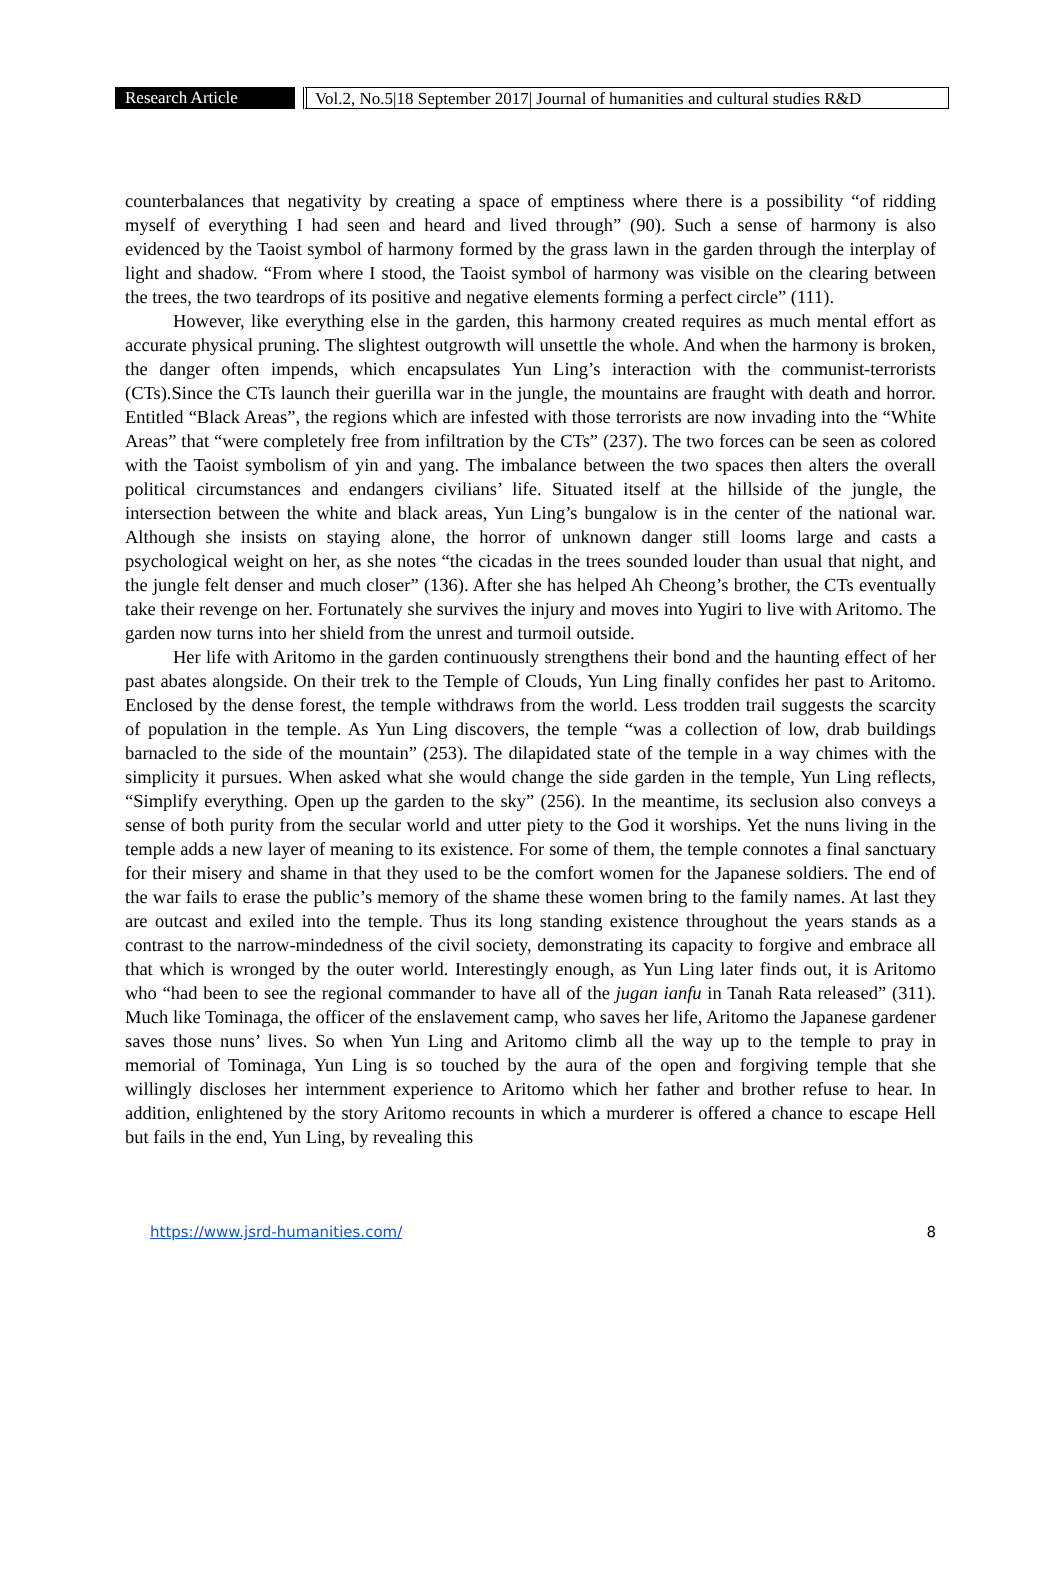Research Article Vol.2, No.5|18 September 2017| Journal of humanities and cultural studies R&D
counterbalances that negativity by creating a space of emptiness where there is a possibility “of ridding myself of everything I had seen and heard and lived through” (90). Such a sense of harmony is also evidenced by the Taoist symbol of harmony formed by the grass lawn in the garden through the interplay of light and shadow. “From where I stood, the Taoist symbol of harmony was visible on the clearing between the trees, the two teardrops of its positive and negative elements forming a perfect circle” (111).
However, like everything else in the garden, this harmony created requires as much mental effort as accurate physical pruning. The slightest outgrowth will unsettle the whole. And when the harmony is broken, the danger often impends, which encapsulates Yun Ling’s interaction with the communist-terrorists (CTs).Since the CTs launch their guerilla war in the jungle, the mountains are fraught with death and horror. Entitled “Black Areas”, the regions which are infested with those terrorists are now invading into the “White Areas” that “were completely free from infiltration by the CTs” (237). The two forces can be seen as colored with the Taoist symbolism of yin and yang. The imbalance between the two spaces then alters the overall political circumstances and endangers civilians’ life. Situated itself at the hillside of the jungle, the intersection between the white and black areas, Yun Ling’s bungalow is in the center of the national war. Although she insists on staying alone, the horror of unknown danger still looms large and casts a psychological weight on her, as she notes “the cicadas in the trees sounded louder than usual that night, and the jungle felt denser and much closer” (136). After she has helped Ah Cheong’s brother, the CTs eventually take their revenge on her. Fortunately she survives the injury and moves into Yugiri to live with Aritomo. The garden now turns into her shield from the unrest and turmoil outside.
Her life with Aritomo in the garden continuously strengthens their bond and the haunting effect of her past abates alongside. On their trek to the Temple of Clouds, Yun Ling finally confides her past to Aritomo. Enclosed by the dense forest, the temple withdraws from the world. Less trodden trail suggests the scarcity of population in the temple. As Yun Ling discovers, the temple “was a collection of low, drab buildings barnacled to the side of the mountain” (253). The dilapidated state of the temple in a way chimes with the simplicity it pursues. When asked what she would change the side garden in the temple, Yun Ling reflects, “Simplify everything. Open up the garden to the sky” (256). In the meantime, its seclusion also conveys a sense of both purity from the secular world and utter piety to the God it worships. Yet the nuns living in the temple adds a new layer of meaning to its existence. For some of them, the temple connotes a final sanctuary for their misery and shame in that they used to be the comfort women for the Japanese soldiers. The end of the war fails to erase the public’s memory of the shame these women bring to the family names. At last they are outcast and exiled into the temple. Thus its long standing existence throughout the years stands as a contrast to the narrow-mindedness of the civil society, demonstrating its capacity to forgive and embrace all that which is wronged by the outer world. Interestingly enough, as Yun Ling later finds out, it is Aritomo who “had been to see the regional commander to have all of the jugan ianfu in Tanah Rata released” (311). Much like Tominaga, the officer of the enslavement camp, who saves her life, Aritomo the Japanese gardener saves those nuns’ lives. So when Yun Ling and Aritomo climb all the way up to the temple to pray in memorial of Tominaga, Yun Ling is so touched by the aura of the open and forgiving temple that she willingly discloses her internment experience to Aritomo which her father and brother refuse to hear. In addition, enlightened by the story Aritomo recounts in which a murderer is offered a chance to escape Hell but fails in the end, Yun Ling, by revealing this
https://www.jsrd-humanities.com/ 8